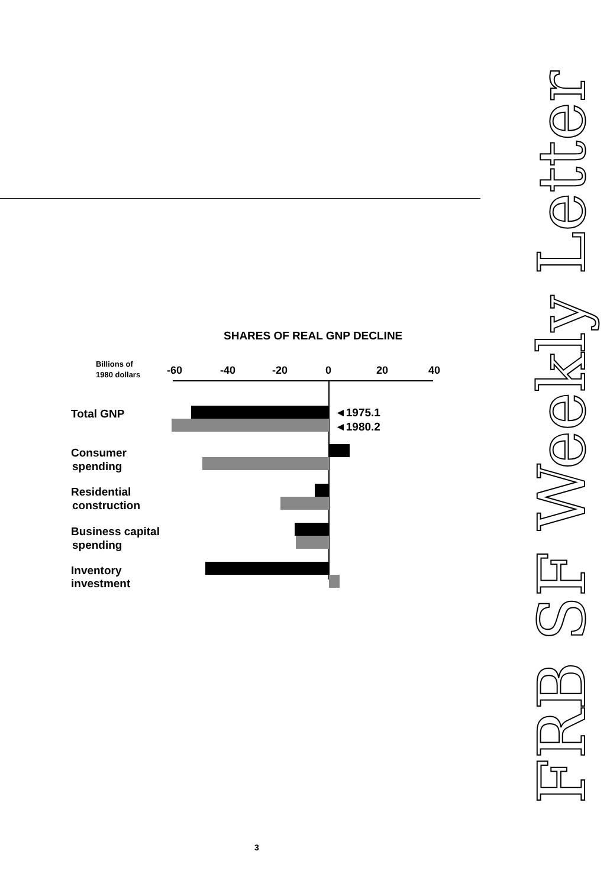SHARES OF REAL GNP DECLINE
Billions of
1980 dollars
-60
-40
-20
0
20
40
◄1975.1
◄1980.2
Total GNP
Consumer
spending
Residential
construction
Business capital
spending
Inventory
investment
FRB SF Weekly Letter
3